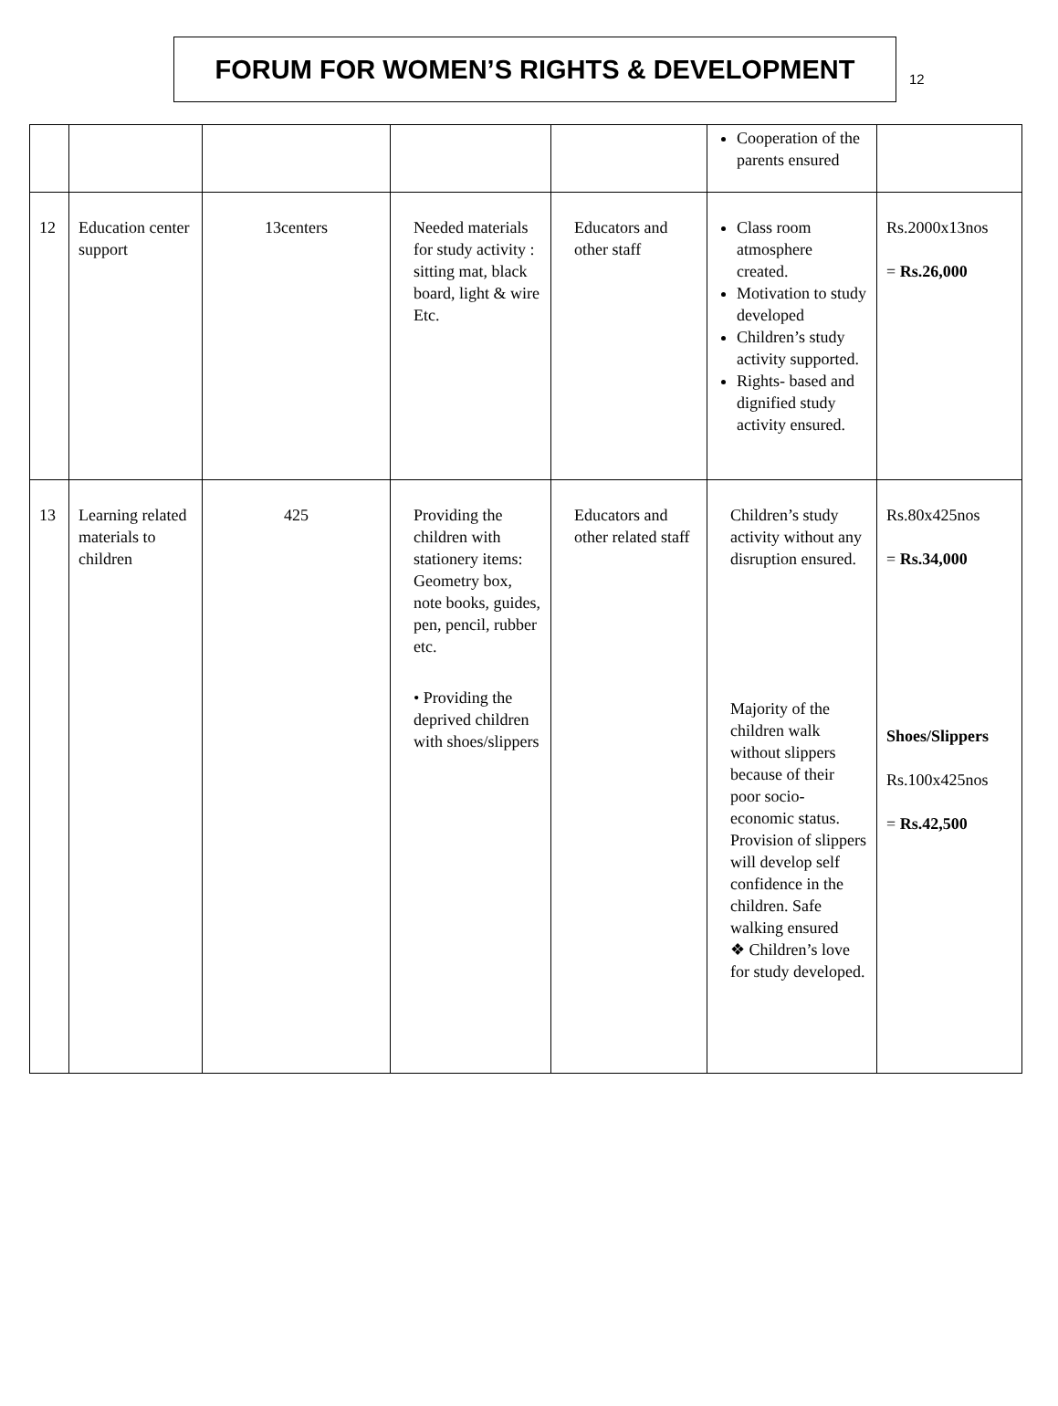FORUM FOR WOMEN’S RIGHTS & DEVELOPMENT
12
| | | | | | Cooperation of the parents ensured | |
| 12 | Education center support | 13centers | Needed materials for study activity : sitting mat, black board, light & wire Etc. | Educators and other staff | Class room atmosphere created. Motivation to study developed Children’s study activity supported. Rights- based and dignified study activity ensured. | Rs.2000x13nos = Rs.26,000 |
| 13 | Learning related materials to children | 425 | Providing the children with stationery items: Geometry box, note books, guides, pen, pencil, rubber etc. • Providing the deprived children with shoes/slippers | Educators and other related staff | Children’s study activity without any disruption ensured. Majority of the children walk without slippers because of their poor socio-economic status. Provision of slippers will develop self confidence in the children. Safe walking ensured ❖ Children’s love for study developed. | Rs.80x425nos = Rs.34,000 Shoes/Slippers Rs.100x425nos = Rs.42,500 |